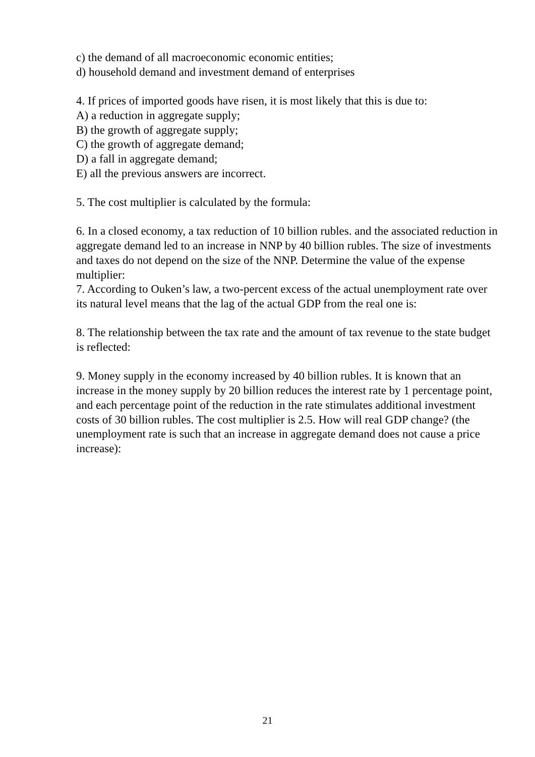c) the demand of all macroeconomic economic entities;
d) household demand and investment demand of enterprises
4. If prices of imported goods have risen, it is most likely that this is due to:
A) a reduction in aggregate supply;
B) the growth of aggregate supply;
C) the growth of aggregate demand;
D) a fall in aggregate demand;
E) all the previous answers are incorrect.
5. The cost multiplier is calculated by the formula:
6. In a closed economy, a tax reduction of 10 billion rubles. and the associated reduction in aggregate demand led to an increase in NNP by 40 billion rubles. The size of investments and taxes do not depend on the size of the NNP. Determine the value of the expense multiplier:
7. According to Ouken’s law, a two-percent excess of the actual unemployment rate over its natural level means that the lag of the actual GDP from the real one is:
8. The relationship between the tax rate and the amount of tax revenue to the state budget is reflected:
9. Money supply in the economy increased by 40 billion rubles. It is known that an increase in the money supply by 20 billion reduces the interest rate by 1 percentage point, and each percentage point of the reduction in the rate stimulates additional investment costs of 30 billion rubles. The cost multiplier is 2.5. How will real GDP change? (the unemployment rate is such that an increase in aggregate demand does not cause a price increase):
21